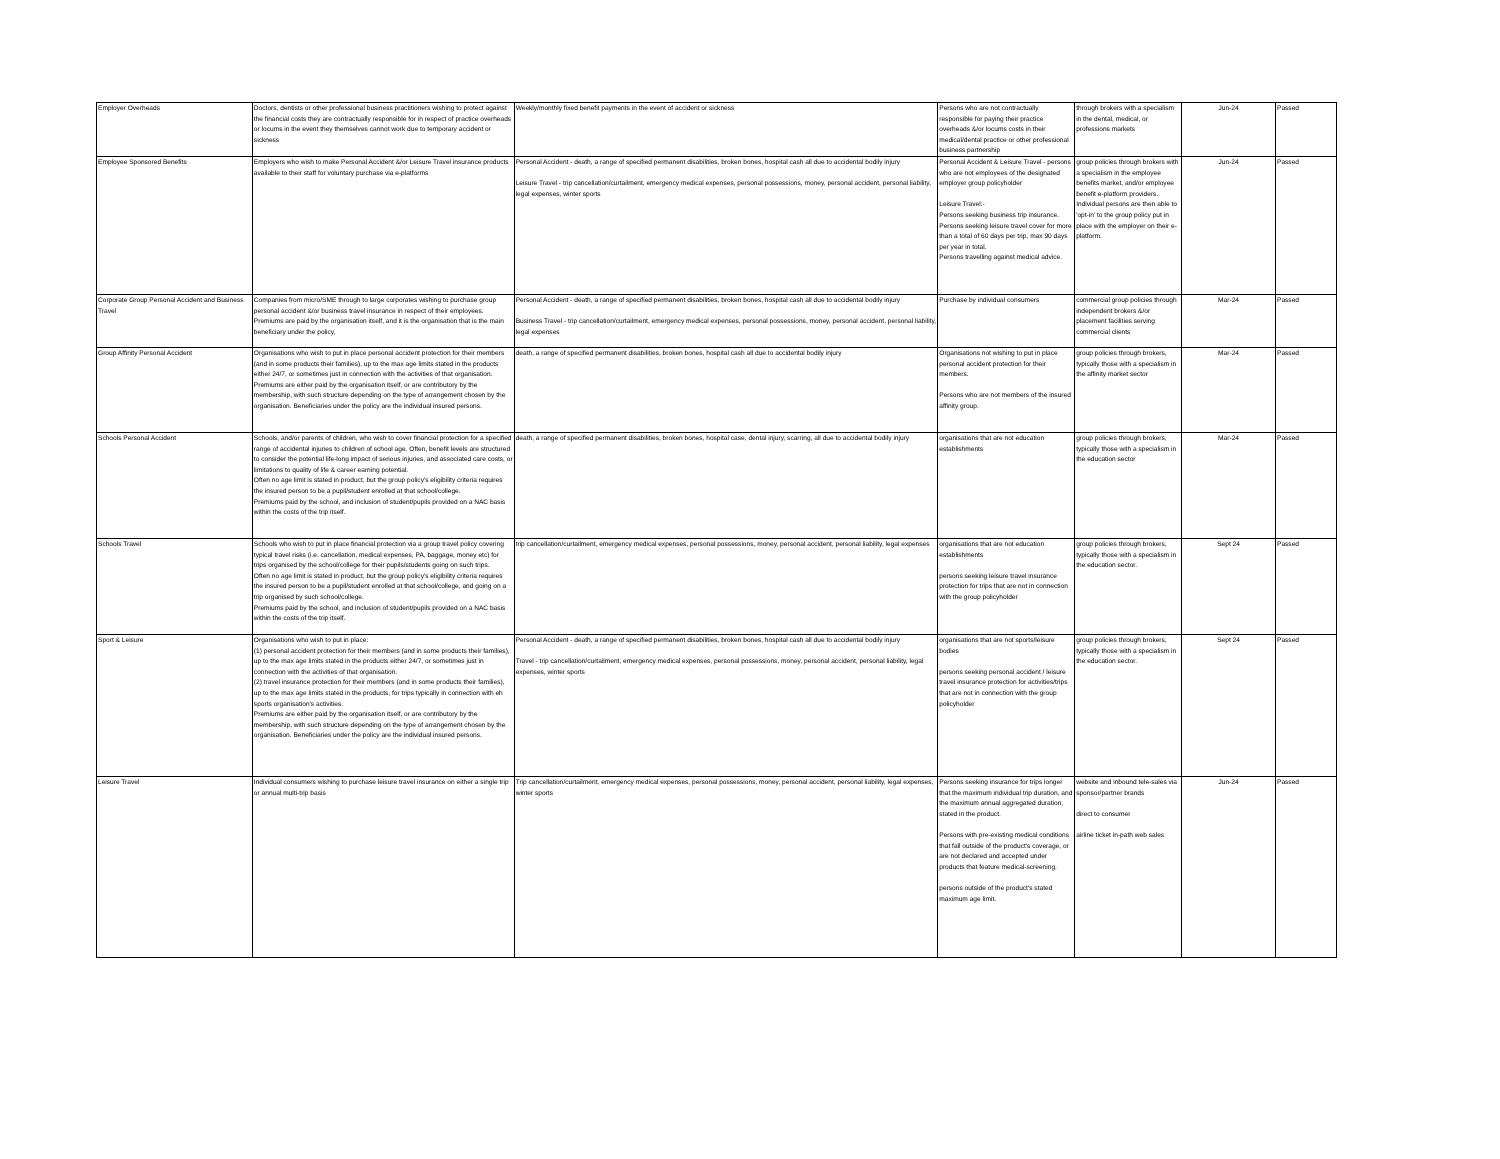| Employer Overheads | Doctors, dentists or other professional business practitioners wishing to protect against the financial costs they are contractually responsible for in respect of practice overheads or locums in the event they themselves cannot work due to temporary accident or sickness | Weekly/monthly fixed benefit payments in the event of accident or sickness | Persons who are not contractually responsible for paying their practice overheads &/or locums costs in their medical/dental practice or other professional business partnership | through brokers with a specialism in the dental, medical, or professions markets | Jun-24 | Passed |
| Employee Sponsored Benefits | Employers who wish to make Personal Accident &/or Leisure Travel insurance products available to their staff for voluntary purchase via e-platforms | Personal Accident - death, a range of specified permanent disabilities, broken bones, hospital cash all due to accidental bodily injury Leisure Travel - trip cancellation/curtailment, emergency medical expenses, personal possessions, money, personal accident, personal liability, legal expenses, winter sports | Personal Accident & Leisure Travel - persons who are not employees of the designated employer group policyholder Leisure Travel:- Persons seeking business trip insurance. Persons seeking leisure travel cover for more than a total of 60 days per trip, max 90 days per year in total. Persons travelling against medical advice. | group policies through brokers with a specialism in the employee benefits market, and/or employee benefit e-platform providers. Individual persons are then able to 'opt-in' to the group policy put in place with the employer on their e-platform. | Jun-24 | Passed |
| Corporate Group Personal Accident and Business Travel | Companies from micro/SME through to large corporates wishing to purchase group personal accident &/or business travel insurance in respect of their employees. Premiums are paid by the organisation itself, and it is the organisation that is the main beneficiary under the policy, | Personal Accident - death, a range of specified permanent disabilities, broken bones, hospital cash all due to accidental bodily injury Business Travel - trip cancellation/curtailment, emergency medical expenses, personal possessions, money, personal accident, personal liability, legal expenses | Purchase by individual consumers | commercial group policies through independent brokers &/or placement facilities serving commercial clients | Mar-24 | Passed |
| Group Affinity Personal Accident | Organisations who wish to put in place personal accident protection for their members (and in some products their families), up to the max age limits stated in the products either 24/7, or sometimes just in connection with the activities of that organisation. Premiums are either paid by the organisation itself, or are contributory by the membership, with such structure depending on the type of arrangement chosen by the organisation. Beneficiaries under the policy are the individual insured persons. | death, a range of specified permanent disabilities, broken bones, hospital cash all due to accidental bodily injury | Organisations not wishing to put in place personal accident protection for their members. Persons who are not members of the insured affinity group. | group policies through brokers, typically those with a specialism in the affinity market sector | Mar-24 | Passed |
| Schools Personal Accident | Schools, and/or parents of children, who wish to cover financial protection for a specified range of accidental injuries to children of school age. Often, benefit levels are structured to consider the potential life-long impact of serious injuries, and associated care costs, or limitations to quality of life & career earning potential. Often no age limit is stated in product, but the group policy's eligibility criteria requires the insured person to be a pupil/student enrolled at that school/college. Premiums paid by the school, and inclusion of student/pupils provided on a NAC basis within the costs of the trip itself. | death, a range of specified permanent disabilities, broken bones, hospital case, dental injury, scarring, all due to accidental bodily injury | organisations that are not education establishments | group policies through brokers, typically those with a specialism in the education sector | Mar-24 | Passed |
| Schools Travel | Schools who wish to put in place financial protection via a group travel policy covering typical travel risks (i.e. cancellation, medical expenses, PA, baggage, money etc) for trips organised by the school/college for their pupils/students going on such trips. Often no age limit is stated in product, but the group policy's eligibility criteria requires the insured person to be a pupil/student enrolled at that school/college, and going on a trip organised by such school/college. Premiums paid by the school, and inclusion of student/pupils provided on a NAC basis within the costs of the trip itself. | trip cancellation/curtailment, emergency medical expenses, personal possessions, money, personal accident, personal liability, legal expenses | organisations that are not education establishments persons seeking leisure travel insurance protection for trips that are not in connection with the group policyholder | group policies through brokers, typically those with a specialism in the education sector. | Sept 24 | Passed |
| Sport & Leisure | Organisations who wish to put in place: (1) personal accident protection for their members (and in some products their families), up to the max age limits stated in the products either 24/7, or sometimes just in connection with the activities of that organisation. (2) travel insurance protection for their members (and in some products their families), up to the max age limits stated in the products, for trips typically in connection with eh sports organisation's activities. Premiums are either paid by the organisation itself, or are contributory by the membership, with such structure depending on the type of arrangement chosen by the organisation. Beneficiaries under the policy are the individual insured persons. | Personal Accident - death, a range of specified permanent disabilities, broken bones, hospital cash all due to accidental bodily injury Travel - trip cancellation/curtailment, emergency medical expenses, personal possessions, money, personal accident, personal liability, legal expenses, winter sports | organisations that are not sports/leisure bodies persons seeking personal accident / leisure travel insurance protection for activities/trips that are not in connection with the group policyholder | group policies through brokers, typically those with a specialism in the education sector. | Sept 24 | Passed |
| Leisure Travel | Individual consumers wishing to purchase leisure travel insurance on either a single trip or annual multi-trip basis | Trip cancellation/curtailment, emergency medical expenses, personal possessions, money, personal accident, personal liability, legal expenses, winter sports | Persons seeking insurance for trips longer that the maximum individual trip duration, and the maximum annual aggregated duration, stated in the product. Persons with pre-existing medical conditions that fall outside of the product's coverage, or are not declared and accepted under products that feature medical-screening. persons outside of the product's stated maximum age limit. | website and inbound tele-sales via sponsor/partner brands direct to consumer airline ticket in-path web sales | Jun-24 | Passed |